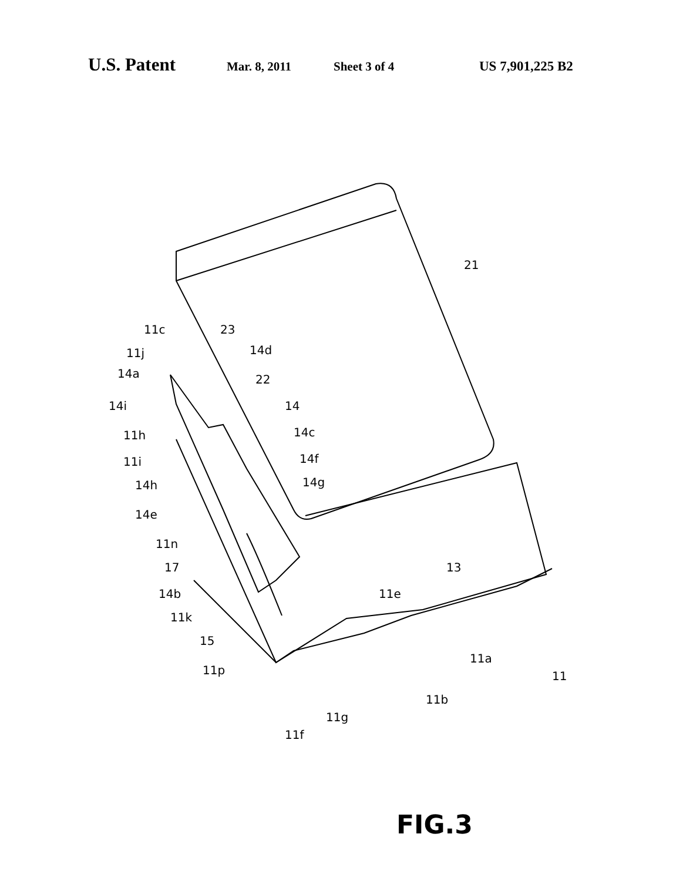U.S. Patent Mar. 8, 2011 Sheet 3 of 4 US 7,901,225 B2
11c
23
11j
14d
14a
22
14i
14
11h
14c
11i
14f
14h
14g
14e
11n
17
14b
11k
15
11p
21
11e
13
11a
11
11b
11g
11f
FIG.3